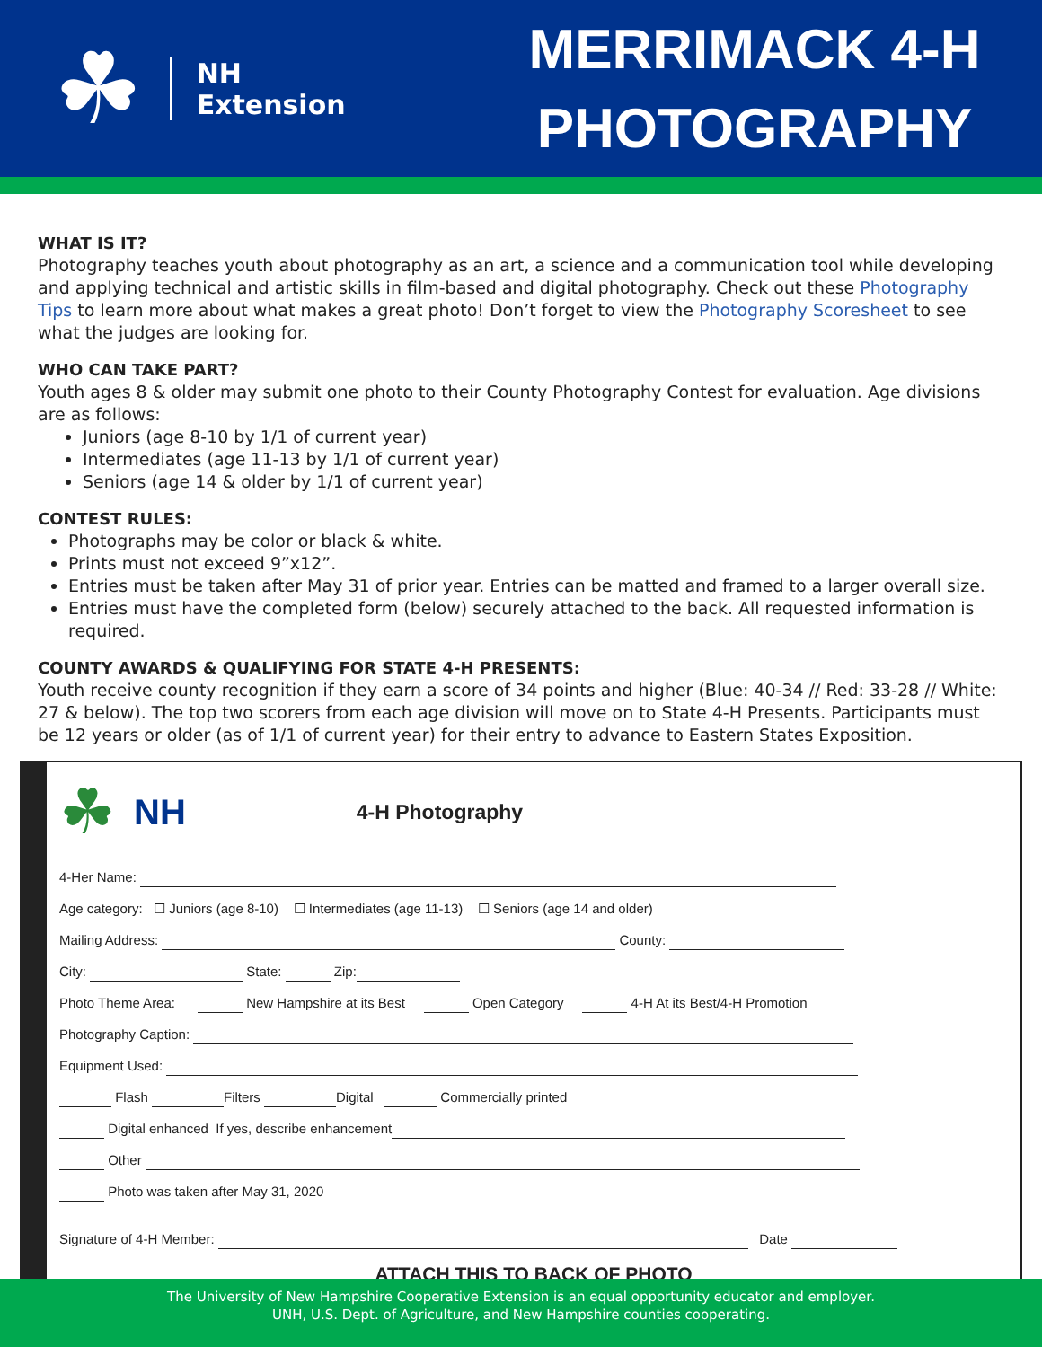☘
NH
Extension
MERRIMACK 4-H
PHOTOGRAPHY
WHAT IS IT?
Photography teaches youth about photography as an art, a science and a communication tool while developing and applying technical and artistic skills in film-based and digital photography. Check out these Photography Tips to learn more about what makes a great photo! Don’t forget to view the Photography Scoresheet to see what the judges are looking for.
WHO CAN TAKE PART?
Youth ages 8 & older may submit one photo to their County Photography Contest for evaluation. Age divisions are as follows:
Juniors (age 8-10 by 1/1 of current year)
Intermediates (age 11-13 by 1/1 of current year)
Seniors (age 14 & older by 1/1 of current year)
CONTEST RULES:
Photographs may be color or black & white.
Prints must not exceed 9”x12”.
Entries must be taken after May 31 of prior year. Entries can be matted and framed to a larger overall size.
Entries must have the completed form (below) securely attached to the back. All requested information is required.
COUNTY AWARDS & QUALIFYING FOR STATE 4-H PRESENTS:
Youth receive county recognition if they earn a score of 34 points and higher (Blue: 40-34 // Red: 33-28 // White: 27 & below). The top two scorers from each age division will move on to State 4-H Presents. Participants must be 12 years or older (as of 1/1 of current year) for their entry to advance to Eastern States Exposition.
☘ NH 4-H Photography
4-Her Name:
Age category: ☐ Juniors (age 8-10) ☐ Intermediates (age 11-13) ☐ Seniors (age 14 and older)
Mailing Address: County:
City: State: Zip:
Photo Theme Area: New Hampshire at its Best Open Category 4-H At its Best/4-H Promotion
Photography Caption:
Equipment Used:
Flash Filters Digital Commercially printed
Digital enhanced If yes, describe enhancement
Other
Photo was taken after May 31, 2020
Signature of 4-H Member: Date
ATTACH THIS TO BACK OF PHOTO
The University of New Hampshire Cooperative Extension is an equal opportunity educator and employer.
UNH, U.S. Dept. of Agriculture, and New Hampshire counties cooperating.